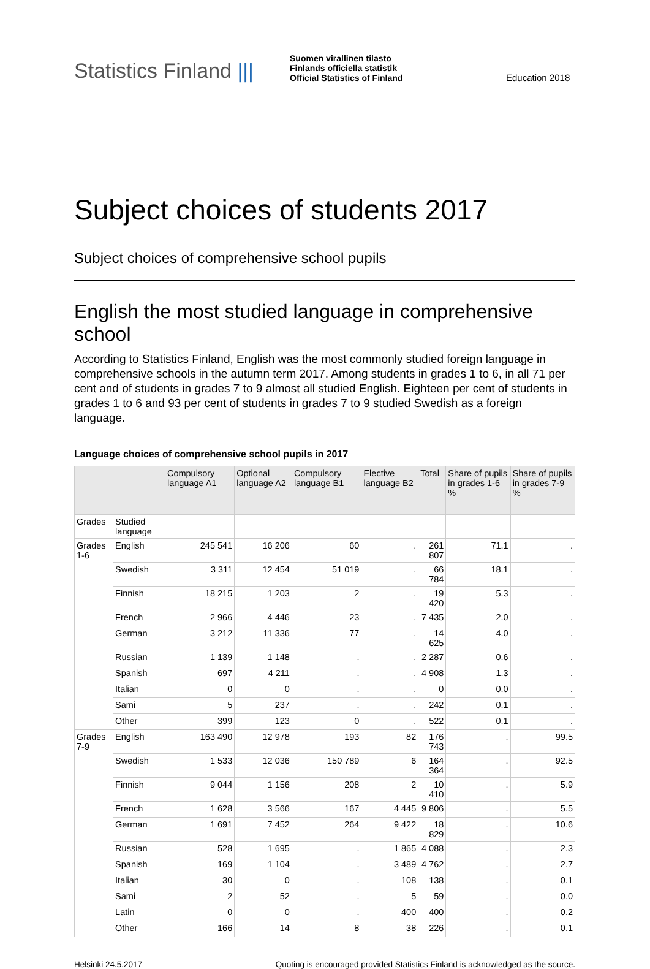Statistics Finland |||
Suomen virallinen tilasto
Finlands officiella statistik
Official Statistics of Finland
Education 2018
Subject choices of students 2017
Subject choices of comprehensive school pupils
English the most studied language in comprehensive school
According to Statistics Finland, English was the most commonly studied foreign language in comprehensive schools in the autumn term 2017. Among students in grades 1 to 6, in all 71 per cent and of students in grades 7 to 9 almost all studied English. Eighteen per cent of students in grades 1 to 6 and 93 per cent of students in grades 7 to 9 studied Swedish as a foreign language.
Language choices of comprehensive school pupils in 2017
| | | Compulsory language A1 | Optional language A2 | Compulsory language B1 | Elective language B2 | Total | Share of pupils in grades 1-6 % | Share of pupils in grades 7-9 % |
| --- | --- | --- | --- | --- | --- | --- | --- | --- |
| Grades | Studied language | | | | | | | |
| Grades 1-6 | English | 245 541 | 16 206 | 60 | . | 261 807 | 71.1 | . |
| | Swedish | 3 311 | 12 454 | 51 019 | . | 66 784 | 18.1 | . |
| | Finnish | 18 215 | 1 203 | 2 | . | 19 420 | 5.3 | . |
| | French | 2 966 | 4 446 | 23 | . | 7 435 | 2.0 | . |
| | German | 3 212 | 11 336 | 77 | . | 14 625 | 4.0 | . |
| | Russian | 1 139 | 1 148 | . | . | 2 287 | 0.6 | . |
| | Spanish | 697 | 4 211 | . | . | 4 908 | 1.3 | . |
| | Italian | 0 | 0 | . | . | 0 | 0.0 | . |
| | Sami | 5 | 237 | . | . | 242 | 0.1 | . |
| | Other | 399 | 123 | 0 | . | 522 | 0.1 | . |
| Grades 7-9 | English | 163 490 | 12 978 | 193 | 82 | 176 743 | . | 99.5 |
| | Swedish | 1 533 | 12 036 | 150 789 | 6 | 164 364 | . | 92.5 |
| | Finnish | 9 044 | 1 156 | 208 | 2 | 10 410 | . | 5.9 |
| | French | 1 628 | 3 566 | 167 | 4 445 | 9 806 | . | 5.5 |
| | German | 1 691 | 7 452 | 264 | 9 422 | 18 829 | . | 10.6 |
| | Russian | 528 | 1 695 | . | 1 865 | 4 088 | . | 2.3 |
| | Spanish | 169 | 1 104 | . | 3 489 | 4 762 | . | 2.7 |
| | Italian | 30 | 0 | . | 108 | 138 | . | 0.1 |
| | Sami | 2 | 52 | . | 5 | 59 | . | 0.0 |
| | Latin | 0 | 0 | . | 400 | 400 | . | 0.2 |
| | Other | 166 | 14 | 8 | 38 | 226 | . | 0.1 |
Helsinki 24.5.2017 Quoting is encouraged provided Statistics Finland is acknowledged as the source.